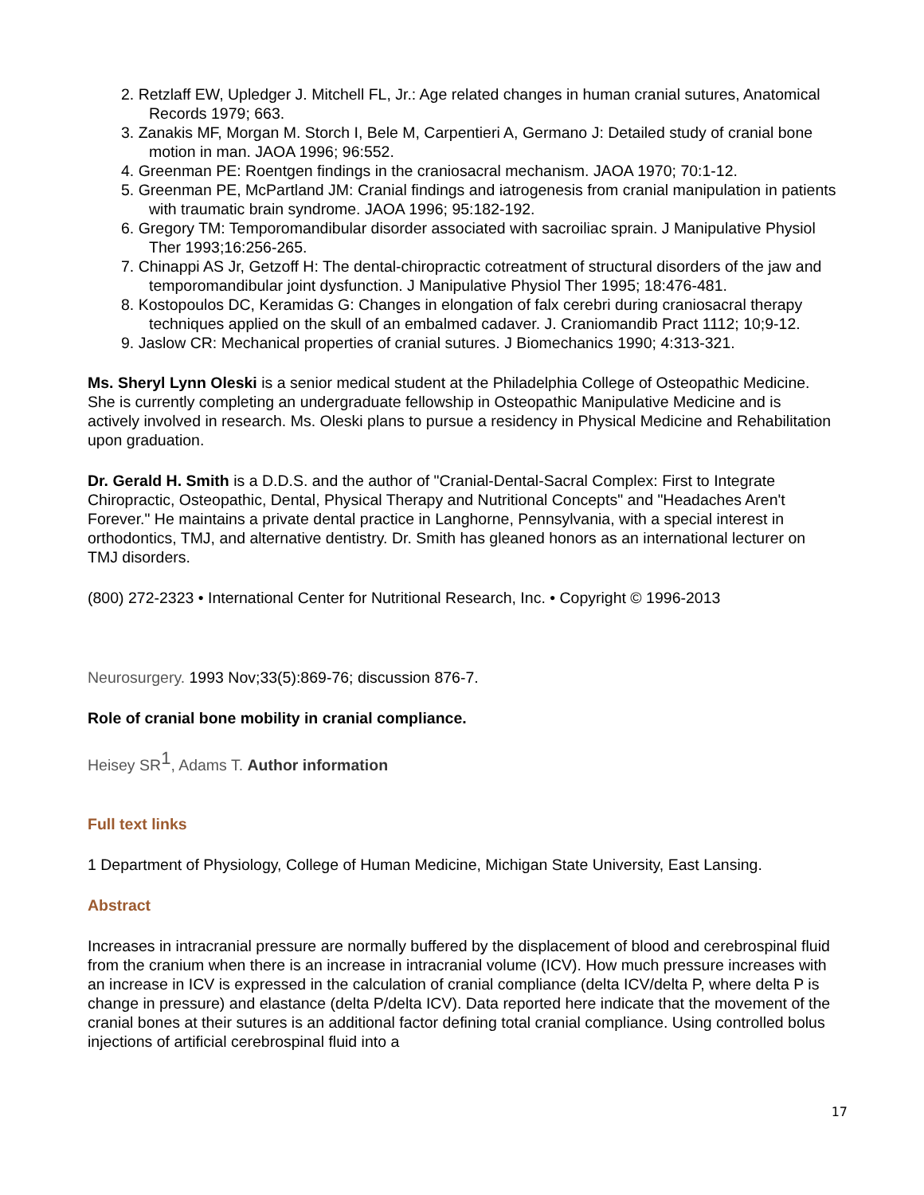2. Retzlaff EW, Upledger J. Mitchell FL, Jr.: Age related changes in human cranial sutures, Anatomical Records 1979; 663.
3. Zanakis MF, Morgan M. Storch I, Bele M, Carpentieri A, Germano J: Detailed study of cranial bone motion in man. JAOA 1996; 96:552.
4. Greenman PE: Roentgen findings in the craniosacral mechanism. JAOA 1970; 70:1-12.
5. Greenman PE, McPartland JM: Cranial findings and iatrogenesis from cranial manipulation in patients with traumatic brain syndrome. JAOA 1996; 95:182-192.
6. Gregory TM: Temporomandibular disorder associated with sacroiliac sprain. J Manipulative Physiol Ther 1993;16:256-265.
7. Chinappi AS Jr, Getzoff H: The dental-chiropractic cotreatment of structural disorders of the jaw and temporomandibular joint dysfunction. J Manipulative Physiol Ther 1995; 18:476-481.
8. Kostopoulos DC, Keramidas G: Changes in elongation of falx cerebri during craniosacral therapy techniques applied on the skull of an embalmed cadaver. J. Craniomandib Pract 1112; 10;9-12.
9. Jaslow CR: Mechanical properties of cranial sutures. J Biomechanics 1990; 4:313-321.
Ms. Sheryl Lynn Oleski is a senior medical student at the Philadelphia College of Osteopathic Medicine. She is currently completing an undergraduate fellowship in Osteopathic Manipulative Medicine and is actively involved in research. Ms. Oleski plans to pursue a residency in Physical Medicine and Rehabilitation upon graduation.
Dr. Gerald H. Smith is a D.D.S. and the author of "Cranial-Dental-Sacral Complex: First to Integrate Chiropractic, Osteopathic, Dental, Physical Therapy and Nutritional Concepts" and "Headaches Aren't Forever." He maintains a private dental practice in Langhorne, Pennsylvania, with a special interest in orthodontics, TMJ, and alternative dentistry. Dr. Smith has gleaned honors as an international lecturer on TMJ disorders.
(800) 272-2323 • International Center for Nutritional Research, Inc. • Copyright © 1996-2013
Neurosurgery. 1993 Nov;33(5):869-76; discussion 876-7.
Role of cranial bone mobility in cranial compliance.
Heisey SR<sup>1</sup>, Adams T. Author information
Full text links
1 Department of Physiology, College of Human Medicine, Michigan State University, East Lansing.
Abstract
Increases in intracranial pressure are normally buffered by the displacement of blood and cerebrospinal fluid from the cranium when there is an increase in intracranial volume (ICV). How much pressure increases with an increase in ICV is expressed in the calculation of cranial compliance (delta ICV/delta P, where delta P is change in pressure) and elastance (delta P/delta ICV). Data reported here indicate that the movement of the cranial bones at their sutures is an additional factor defining total cranial compliance. Using controlled bolus injections of artificial cerebrospinal fluid into a
17